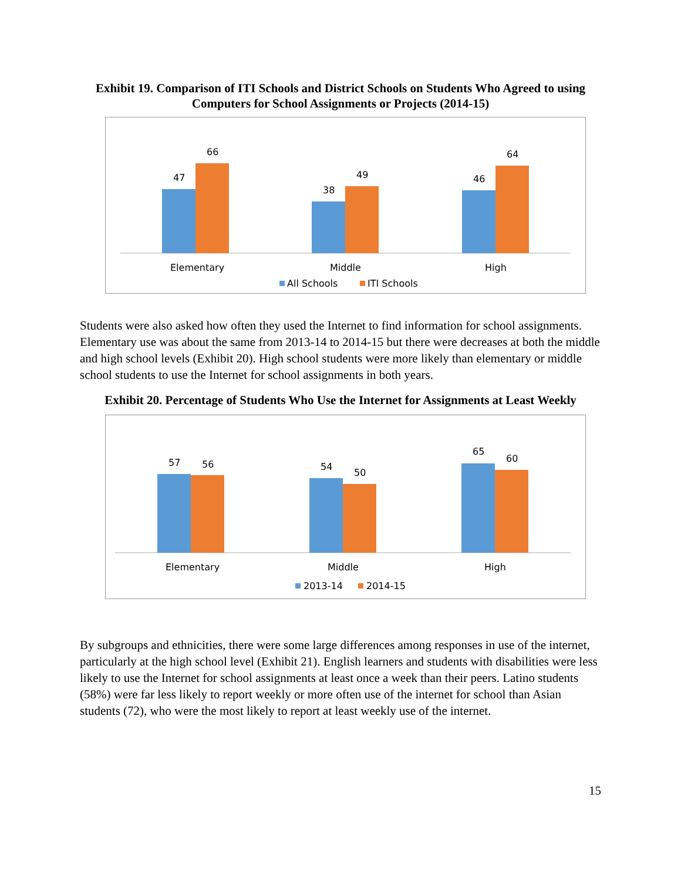Exhibit 19. Comparison of ITI Schools and District Schools on Students Who Agreed to using Computers for School Assignments or Projects (2014-15)
47
66
38
49
46
64
Elementary
Middle
High
All Schools
ITI Schools
Students were also asked how often they used the Internet to find information for school assignments. Elementary use was about the same from 2013-14 to 2014-15 but there were decreases at both the middle and high school levels (Exhibit 20). High school students were more likely than elementary or middle school students to use the Internet for school assignments in both years.
Exhibit 20. Percentage of Students Who Use the Internet for Assignments at Least Weekly
57
56
54
50
65
60
Elementary
Middle
High
2013-14
2014-15
By subgroups and ethnicities, there were some large differences among responses in use of the internet, particularly at the high school level (Exhibit 21). English learners and students with disabilities were less likely to use the Internet for school assignments at least once a week than their peers. Latino students (58%) were far less likely to report weekly or more often use of the internet for school than Asian students (72), who were the most likely to report at least weekly use of the internet.
15